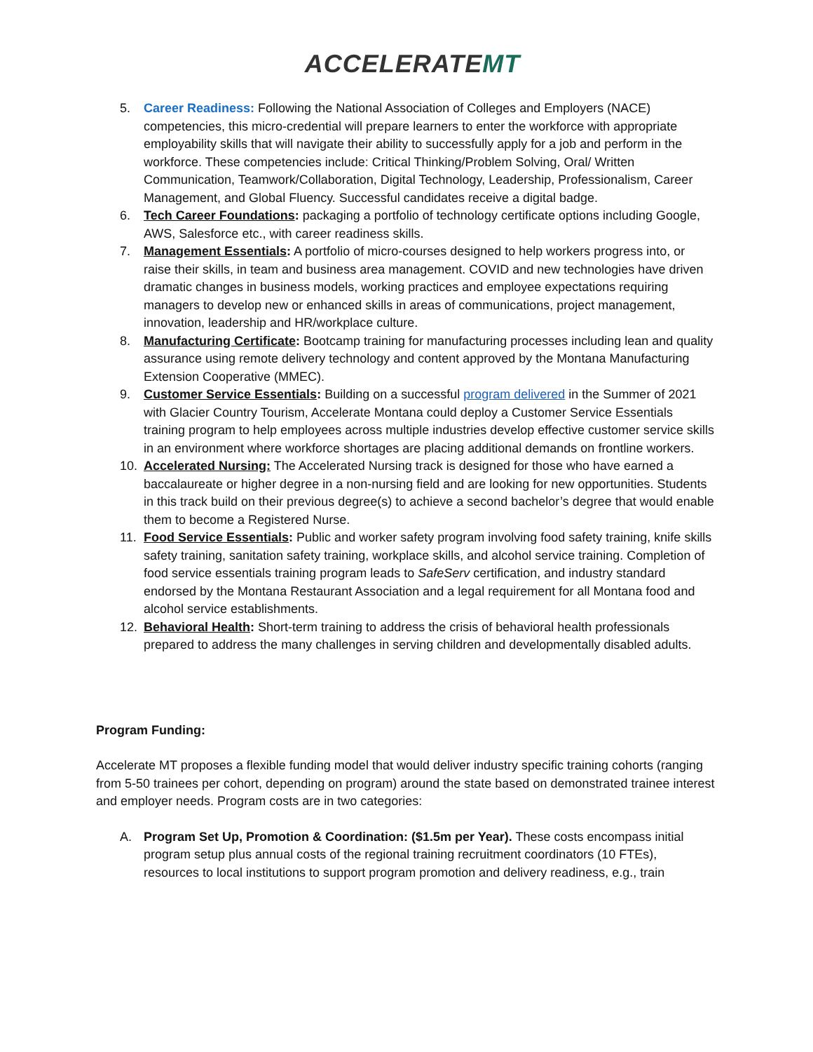ACCELERATEMT
5. Career Readiness: Following the National Association of Colleges and Employers (NACE) competencies, this micro-credential will prepare learners to enter the workforce with appropriate employability skills that will navigate their ability to successfully apply for a job and perform in the workforce. These competencies include: Critical Thinking/Problem Solving, Oral/ Written Communication, Teamwork/Collaboration, Digital Technology, Leadership, Professionalism, Career Management, and Global Fluency. Successful candidates receive a digital badge.
6. Tech Career Foundations: packaging a portfolio of technology certificate options including Google, AWS, Salesforce etc., with career readiness skills.
7. Management Essentials: A portfolio of micro-courses designed to help workers progress into, or raise their skills, in team and business area management. COVID and new technologies have driven dramatic changes in business models, working practices and employee expectations requiring managers to develop new or enhanced skills in areas of communications, project management, innovation, leadership and HR/workplace culture.
8. Manufacturing Certificate: Bootcamp training for manufacturing processes including lean and quality assurance using remote delivery technology and content approved by the Montana Manufacturing Extension Cooperative (MMEC).
9. Customer Service Essentials: Building on a successful program delivered in the Summer of 2021 with Glacier Country Tourism, Accelerate Montana could deploy a Customer Service Essentials training program to help employees across multiple industries develop effective customer service skills in an environment where workforce shortages are placing additional demands on frontline workers.
10. Accelerated Nursing: The Accelerated Nursing track is designed for those who have earned a baccalaureate or higher degree in a non-nursing field and are looking for new opportunities. Students in this track build on their previous degree(s) to achieve a second bachelor’s degree that would enable them to become a Registered Nurse.
11. Food Service Essentials: Public and worker safety program involving food safety training, knife skills safety training, sanitation safety training, workplace skills, and alcohol service training. Completion of food service essentials training program leads to SafeServ certification, and industry standard endorsed by the Montana Restaurant Association and a legal requirement for all Montana food and alcohol service establishments.
12. Behavioral Health: Short-term training to address the crisis of behavioral health professionals prepared to address the many challenges in serving children and developmentally disabled adults.
Program Funding:
Accelerate MT proposes a flexible funding model that would deliver industry specific training cohorts (ranging from 5-50 trainees per cohort, depending on program) around the state based on demonstrated trainee interest and employer needs. Program costs are in two categories:
A. Program Set Up, Promotion & Coordination: ($1.5m per Year). These costs encompass initial program setup plus annual costs of the regional training recruitment coordinators (10 FTEs), resources to local institutions to support program promotion and delivery readiness, e.g., train